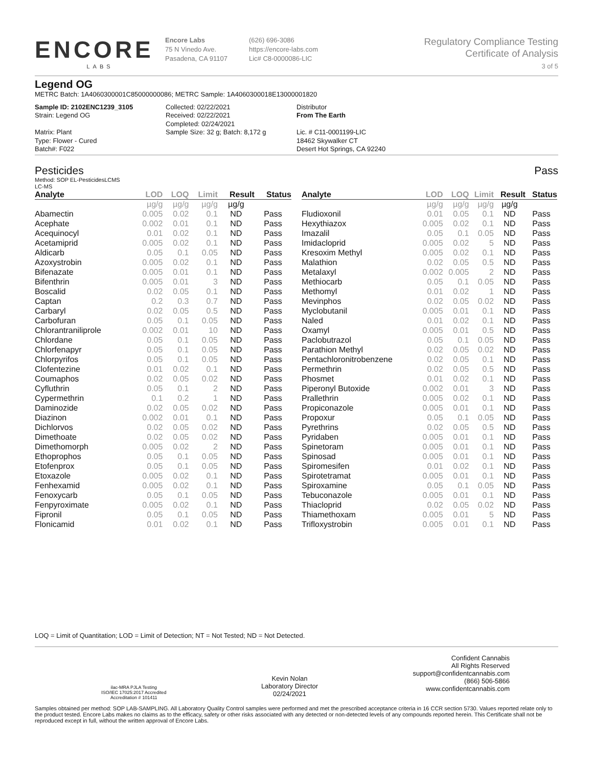ENCORE
LABS
Encore Labs
75 N Vinedo Ave.
Pasadena, CA 91107
(626) 696-3086
https://encore-labs.com
Lic# C8-0000086-LIC
Regulatory Compliance Testing
Certificate of Analysis
3 of 5
Legend OG
METRC Batch: 1A4060300001C85000000086; METRC Sample: 1A4060300018E13000001820
Sample ID: 2102ENC1239_3105
Strain: Legend OG
Matrix: Plant
Type: Flower - Cured
Batch#: F022
Collected: 02/22/2021
Received: 02/22/2021
Completed: 02/24/2021
Sample Size: 32 g; Batch: 8,172 g
Distributor
From The Earth
Lic. # C11-0001199-LIC
18462 Skywalker CT
Desert Hot Springs, CA 92240
Pesticides Pass
Method: SOP EL-PesticidesLCMS
LC-MS
| Analyte | LOD | LOQ | Limit | Result | Status |
| --- | --- | --- | --- | --- | --- |
| | µg/g | µg/g | µg/g | µg/g | |
| Abamectin | 0.005 | 0.02 | 0.1 | ND | Pass |
| Acephate | 0.002 | 0.01 | 0.1 | ND | Pass |
| Acequinocyl | 0.01 | 0.02 | 0.1 | ND | Pass |
| Acetamiprid | 0.005 | 0.02 | 0.1 | ND | Pass |
| Aldicarb | 0.05 | 0.1 | 0.05 | ND | Pass |
| Azoxystrobin | 0.005 | 0.02 | 0.1 | ND | Pass |
| Bifenazate | 0.005 | 0.01 | 0.1 | ND | Pass |
| Bifenthrin | 0.005 | 0.01 | 3 | ND | Pass |
| Boscalid | 0.02 | 0.05 | 0.1 | ND | Pass |
| Captan | 0.2 | 0.3 | 0.7 | ND | Pass |
| Carbaryl | 0.02 | 0.05 | 0.5 | ND | Pass |
| Carbofuran | 0.05 | 0.1 | 0.05 | ND | Pass |
| Chlorantraniliprole | 0.002 | 0.01 | 10 | ND | Pass |
| Chlordane | 0.05 | 0.1 | 0.05 | ND | Pass |
| Chlorfenapyr | 0.05 | 0.1 | 0.05 | ND | Pass |
| Chlorpyrifos | 0.05 | 0.1 | 0.05 | ND | Pass |
| Clofentezine | 0.01 | 0.02 | 0.1 | ND | Pass |
| Coumaphos | 0.02 | 0.05 | 0.02 | ND | Pass |
| Cyfluthrin | 0.05 | 0.1 | 2 | ND | Pass |
| Cypermethrin | 0.1 | 0.2 | 1 | ND | Pass |
| Daminozide | 0.02 | 0.05 | 0.02 | ND | Pass |
| Diazinon | 0.002 | 0.01 | 0.1 | ND | Pass |
| Dichlorvos | 0.02 | 0.05 | 0.02 | ND | Pass |
| Dimethoate | 0.02 | 0.05 | 0.02 | ND | Pass |
| Dimethomorph | 0.005 | 0.02 | 2 | ND | Pass |
| Ethoprophos | 0.05 | 0.1 | 0.05 | ND | Pass |
| Etofenprox | 0.05 | 0.1 | 0.05 | ND | Pass |
| Etoxazole | 0.005 | 0.02 | 0.1 | ND | Pass |
| Fenhexamid | 0.005 | 0.02 | 0.1 | ND | Pass |
| Fenoxycarb | 0.05 | 0.1 | 0.05 | ND | Pass |
| Fenpyroximate | 0.005 | 0.02 | 0.1 | ND | Pass |
| Fipronil | 0.05 | 0.1 | 0.05 | ND | Pass |
| Flonicamid | 0.01 | 0.02 | 0.1 | ND | Pass |
| Analyte | LOD | LOQ | Limit | Result | Status |
| --- | --- | --- | --- | --- | --- |
| | µg/g | µg/g | µg/g | µg/g | |
| Fludioxonil | 0.01 | 0.05 | 0.1 | ND | Pass |
| Hexythiazox | 0.005 | 0.02 | 0.1 | ND | Pass |
| Imazalil | 0.05 | 0.1 | 0.05 | ND | Pass |
| Imidacloprid | 0.005 | 0.02 | 5 | ND | Pass |
| Kresoxim Methyl | 0.005 | 0.02 | 0.1 | ND | Pass |
| Malathion | 0.02 | 0.05 | 0.5 | ND | Pass |
| Metalaxyl | 0.002 | 0.005 | 2 | ND | Pass |
| Methiocarb | 0.05 | 0.1 | 0.05 | ND | Pass |
| Methomyl | 0.01 | 0.02 | 1 | ND | Pass |
| Mevinphos | 0.02 | 0.05 | 0.02 | ND | Pass |
| Myclobutanil | 0.005 | 0.01 | 0.1 | ND | Pass |
| Naled | 0.01 | 0.02 | 0.1 | ND | Pass |
| Oxamyl | 0.005 | 0.01 | 0.5 | ND | Pass |
| Paclobutrazol | 0.05 | 0.1 | 0.05 | ND | Pass |
| Parathion Methyl | 0.02 | 0.05 | 0.02 | ND | Pass |
| Pentachloronitrobenzene | 0.02 | 0.05 | 0.1 | ND | Pass |
| Permethrin | 0.02 | 0.05 | 0.5 | ND | Pass |
| Phosmet | 0.01 | 0.02 | 0.1 | ND | Pass |
| Piperonyl Butoxide | 0.002 | 0.01 | 3 | ND | Pass |
| Prallethrin | 0.005 | 0.02 | 0.1 | ND | Pass |
| Propiconazole | 0.005 | 0.01 | 0.1 | ND | Pass |
| Propoxur | 0.05 | 0.1 | 0.05 | ND | Pass |
| Pyrethrins | 0.02 | 0.05 | 0.5 | ND | Pass |
| Pyridaben | 0.005 | 0.01 | 0.1 | ND | Pass |
| Spinetoram | 0.005 | 0.01 | 0.1 | ND | Pass |
| Spinosad | 0.005 | 0.01 | 0.1 | ND | Pass |
| Spiromesifen | 0.01 | 0.02 | 0.1 | ND | Pass |
| Spirotetramat | 0.005 | 0.01 | 0.1 | ND | Pass |
| Spiroxamine | 0.05 | 0.1 | 0.05 | ND | Pass |
| Tebuconazole | 0.005 | 0.01 | 0.1 | ND | Pass |
| Thiacloprid | 0.02 | 0.05 | 0.02 | ND | Pass |
| Thiamethoxam | 0.005 | 0.01 | 5 | ND | Pass |
| Trifloxystrobin | 0.005 | 0.01 | 0.1 | ND | Pass |
LOQ = Limit of Quantitation; LOD = Limit of Detection; NT = Not Tested; ND = Not Detected.
ilac-MRA PJLA Testing
ISO/IEC 17025:2017 Accredited
Accreditation # 101411
Kevin Nolan
Laboratory Director
02/24/2021
Confident Cannabis
All Rights Reserved
support@confidentcannabis.com
(866) 506-5866
www.confidentcannabis.com
Samples obtained per method: SOP LAB-SAMPLING. All Laboratory Quality Control samples were performed and met the prescribed acceptance criteria in 16 CCR section 5730. Values reported relate only to the product tested. Encore Labs makes no claims as to the efficacy, safety or other risks associated with any detected or non-detected levels of any compounds reported herein. This Certificate shall not be reproduced except in full, without the written approval of Encore Labs.